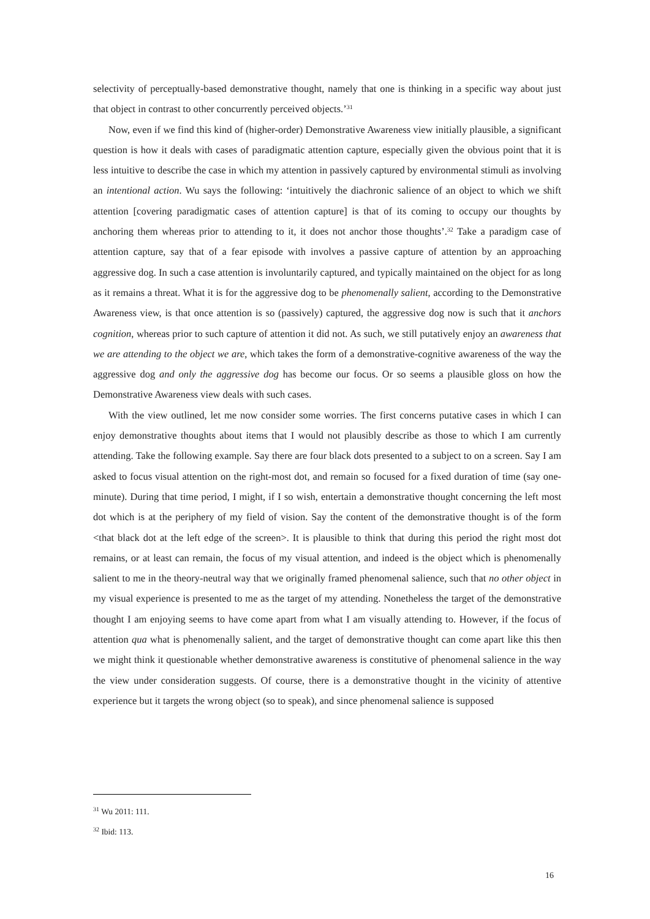selectivity of perceptually-based demonstrative thought, namely that one is thinking in a specific way about just that object in contrast to other concurrently perceived objects.’<sup>31</sup>
Now, even if we find this kind of (higher-order) Demonstrative Awareness view initially plausible, a significant question is how it deals with cases of paradigmatic attention capture, especially given the obvious point that it is less intuitive to describe the case in which my attention in passively captured by environmental stimuli as involving an intentional action. Wu says the following: ‘intuitively the diachronic salience of an object to which we shift attention [covering paradigmatic cases of attention capture] is that of its coming to occupy our thoughts by anchoring them whereas prior to attending to it, it does not anchor those thoughts’.<sup>32</sup> Take a paradigm case of attention capture, say that of a fear episode with involves a passive capture of attention by an approaching aggressive dog. In such a case attention is involuntarily captured, and typically maintained on the object for as long as it remains a threat. What it is for the aggressive dog to be phenomenally salient, according to the Demonstrative Awareness view, is that once attention is so (passively) captured, the aggressive dog now is such that it anchors cognition, whereas prior to such capture of attention it did not. As such, we still putatively enjoy an awareness that we are attending to the object we are, which takes the form of a demonstrative-cognitive awareness of the way the aggressive dog and only the aggressive dog has become our focus. Or so seems a plausible gloss on how the Demonstrative Awareness view deals with such cases.
With the view outlined, let me now consider some worries. The first concerns putative cases in which I can enjoy demonstrative thoughts about items that I would not plausibly describe as those to which I am currently attending. Take the following example. Say there are four black dots presented to a subject to on a screen. Say I am asked to focus visual attention on the right-most dot, and remain so focused for a fixed duration of time (say one-minute). During that time period, I might, if I so wish, entertain a demonstrative thought concerning the left most dot which is at the periphery of my field of vision. Say the content of the demonstrative thought is of the form <that black dot at the left edge of the screen>. It is plausible to think that during this period the right most dot remains, or at least can remain, the focus of my visual attention, and indeed is the object which is phenomenally salient to me in the theory-neutral way that we originally framed phenomenal salience, such that no other object in my visual experience is presented to me as the target of my attending. Nonetheless the target of the demonstrative thought I am enjoying seems to have come apart from what I am visually attending to. However, if the focus of attention qua what is phenomenally salient, and the target of demonstrative thought can come apart like this then we might think it questionable whether demonstrative awareness is constitutive of phenomenal salience in the way the view under consideration suggests. Of course, there is a demonstrative thought in the vicinity of attentive experience but it targets the wrong object (so to speak), and since phenomenal salience is supposed
<sup>31</sup> Wu 2011: 111.
<sup>32</sup> Ibid: 113.
16